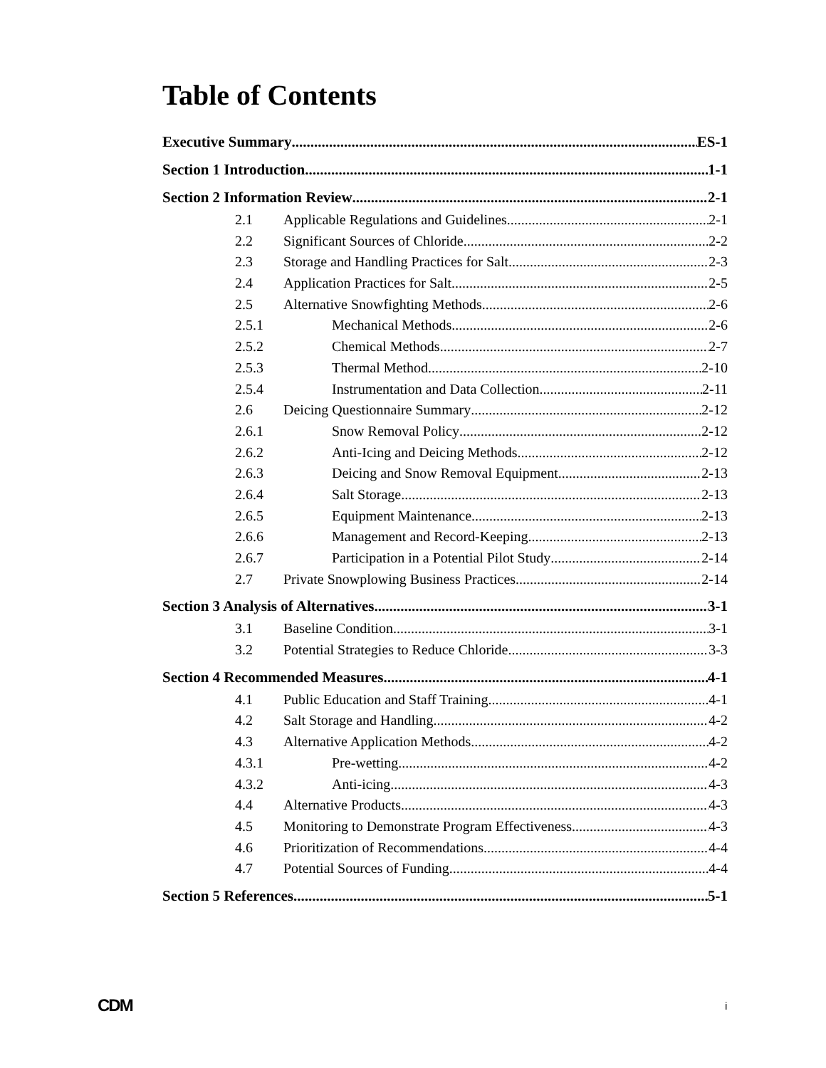Table of Contents
Executive Summary ES-1
Section 1 Introduction 1-1
Section 2 Information Review 2-1
2.1 Applicable Regulations and Guidelines 2-1
2.2 Significant Sources of Chloride 2-2
2.3 Storage and Handling Practices for Salt 2-3
2.4 Application Practices for Salt 2-5
2.5 Alternative Snowfighting Methods 2-6
2.5.1 Mechanical Methods 2-6
2.5.2 Chemical Methods 2-7
2.5.3 Thermal Method 2-10
2.5.4 Instrumentation and Data Collection 2-11
2.6 Deicing Questionnaire Summary 2-12
2.6.1 Snow Removal Policy 2-12
2.6.2 Anti-Icing and Deicing Methods 2-12
2.6.3 Deicing and Snow Removal Equipment 2-13
2.6.4 Salt Storage 2-13
2.6.5 Equipment Maintenance 2-13
2.6.6 Management and Record-Keeping 2-13
2.6.7 Participation in a Potential Pilot Study 2-14
2.7 Private Snowplowing Business Practices 2-14
Section 3 Analysis of Alternatives 3-1
3.1 Baseline Condition 3-1
3.2 Potential Strategies to Reduce Chloride 3-3
Section 4 Recommended Measures 4-1
4.1 Public Education and Staff Training 4-1
4.2 Salt Storage and Handling 4-2
4.3 Alternative Application Methods 4-2
4.3.1 Pre-wetting 4-2
4.3.2 Anti-icing 4-3
4.4 Alternative Products 4-3
4.5 Monitoring to Demonstrate Program Effectiveness 4-3
4.6 Prioritization of Recommendations 4-4
4.7 Potential Sources of Funding 4-4
Section 5 References 5-1
CDM i